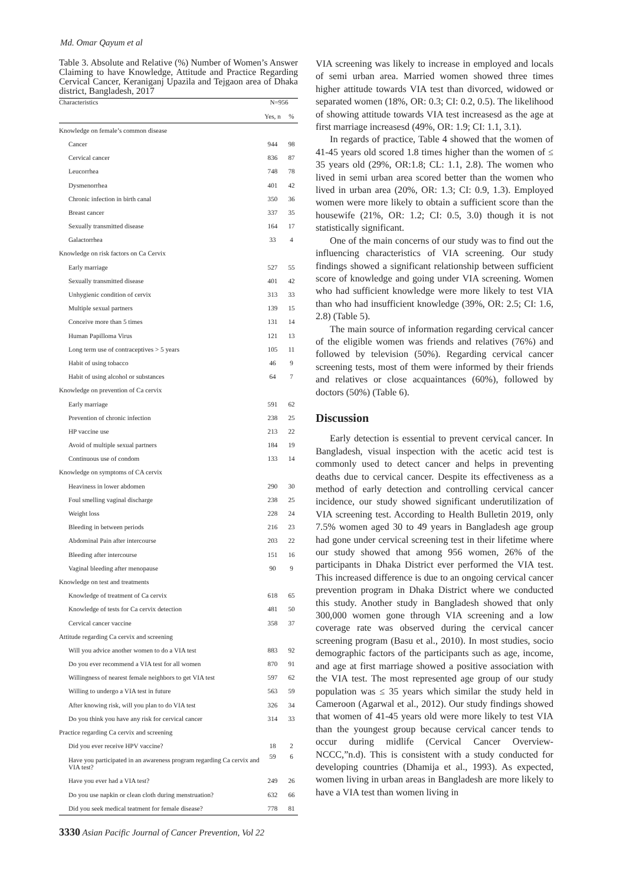Md. Omar Qayum et al
Table 3. Absolute and Relative (%) Number of Women’s Answer Claiming to have Knowledge, Attitude and Practice Regarding Cervical Cancer, Keraniganj Upazila and Tejgaon area of Dhaka district, Bangladesh, 2017
| Characteristics | N=956 | |
| --- | --- | --- |
| | Yes, n | % |
| Knowledge on female’s common disease | | |
| Cancer | 944 | 98 |
| Cervical cancer | 836 | 87 |
| Leucorrhea | 748 | 78 |
| Dysmenorrhea | 401 | 42 |
| Chronic infection in birth canal | 350 | 36 |
| Breast cancer | 337 | 35 |
| Sexually transmitted disease | 164 | 17 |
| Galactorrhea | 33 | 4 |
| Knowledge on risk factors on Ca Cervix | | |
| Early marriage | 527 | 55 |
| Sexually transmitted disease | 401 | 42 |
| Unhygienic condition of cervix | 313 | 33 |
| Multiple sexual partners | 139 | 15 |
| Conceive more than 5 times | 131 | 14 |
| Human Papilloma Virus | 121 | 13 |
| Long term use of contraceptives > 5 years | 105 | 11 |
| Habit of using tobacco | 46 | 9 |
| Habit of using alcohol or substances | 64 | 7 |
| Knowledge on prevention of Ca cervix | | |
| Early marriage | 591 | 62 |
| Prevention of chronic infection | 238 | 25 |
| HP vaccine use | 213 | 22 |
| Avoid of multiple sexual partners | 184 | 19 |
| Continuous use of condom | 133 | 14 |
| Knowledge on symptoms of CA cervix | | |
| Heaviness in lower abdomen | 290 | 30 |
| Foul smelling vaginal discharge | 238 | 25 |
| Weight loss | 228 | 24 |
| Bleeding in between periods | 216 | 23 |
| Abdominal Pain after intercourse | 203 | 22 |
| Bleeding after intercourse | 151 | 16 |
| Vaginal bleeding after menopause | 90 | 9 |
| Knowledge on test and treatments | | |
| Knowledge of treatment of Ca cervix | 618 | 65 |
| Knowledge of tests for Ca cervix detection | 481 | 50 |
| Cervical cancer vaccine | 358 | 37 |
| Attitude regarding Ca cervix and screening | | |
| Will you advice another women to do a VIA test | 883 | 92 |
| Do you ever recommend a VIA test for all women | 870 | 91 |
| Willingness of nearest female neighbors to get VIA test | 597 | 62 |
| Willing to undergo a VIA test in future | 563 | 59 |
| After knowing risk, will you plan to do VIA test | 326 | 34 |
| Do you think you have any risk for cervical cancer | 314 | 33 |
| Practice regarding Ca cervix and screening | | |
| Did you ever receive HPV vaccine? | 18 | 2 |
| Have you participated in an awareness program regarding Ca cervix and VIA test? | 59 | 6 |
| Have you ever had a VIA test? | 249 | 26 |
| Do you use napkin or clean cloth during menstruation? | 632 | 66 |
| Did you seek medical teatment for female disease? | 778 | 81 |
3330 Asian Pacific Journal of Cancer Prevention, Vol 22
VIA screening was likely to increase in employed and locals of semi urban area. Married women showed three times higher attitude towards VIA test than divorced, widowed or separated women (18%, OR: 0.3; CI: 0.2, 0.5). The likelihood of showing attitude towards VIA test increasesd as the age at first marriage increasesd (49%, OR: 1.9; CI: 1.1, 3.1).
In regards of practice, Table 4 showed that the women of 41-45 years old scored 1.8 times higher than the women of ≤ 35 years old (29%, OR:1.8; CL: 1.1, 2.8). The women who lived in semi urban area scored better than the women who lived in urban area (20%, OR: 1.3; CI: 0.9, 1.3). Employed women were more likely to obtain a sufficient score than the housewife (21%, OR: 1.2; CI: 0.5, 3.0) though it is not statistically significant.
One of the main concerns of our study was to find out the influencing characteristics of VIA screening. Our study findings showed a significant relationship between sufficient score of knowledge and going under VIA screening. Women who had sufficient knowledge were more likely to test VIA than who had insufficient knowledge (39%, OR: 2.5; CI: 1.6, 2.8) (Table 5).
The main source of information regarding cervical cancer of the eligible women was friends and relatives (76%) and followed by television (50%). Regarding cervical cancer screening tests, most of them were informed by their friends and relatives or close acquaintances (60%), followed by doctors (50%) (Table 6).
Discussion
Early detection is essential to prevent cervical cancer. In Bangladesh, visual inspection with the acetic acid test is commonly used to detect cancer and helps in preventing deaths due to cervical cancer. Despite its effectiveness as a method of early detection and controlling cervical cancer incidence, our study showed significant underutilization of VIA screening test. According to Health Bulletin 2019, only 7.5% women aged 30 to 49 years in Bangladesh age group had gone under cervical screening test in their lifetime where our study showed that among 956 women, 26% of the participants in Dhaka District ever performed the VIA test. This increased difference is due to an ongoing cervical cancer prevention program in Dhaka District where we conducted this study. Another study in Bangladesh showed that only 300,000 women gone through VIA screening and a low coverage rate was observed during the cervical cancer screening program (Basu et al., 2010). In most studies, socio demographic factors of the participants such as age, income, and age at first marriage showed a positive association with the VIA test. The most represented age group of our study population was ≤ 35 years which similar the study held in Cameroon (Agarwal et al., 2012). Our study findings showed that women of 41-45 years old were more likely to test VIA than the youngest group because cervical cancer tends to occur during midlife (Cervical Cancer Overview-NCCC,”n.d). This is consistent with a study conducted for developing countries (Dhamija et al., 1993). As expected, women living in urban areas in Bangladesh are more likely to have a VIA test than women living in